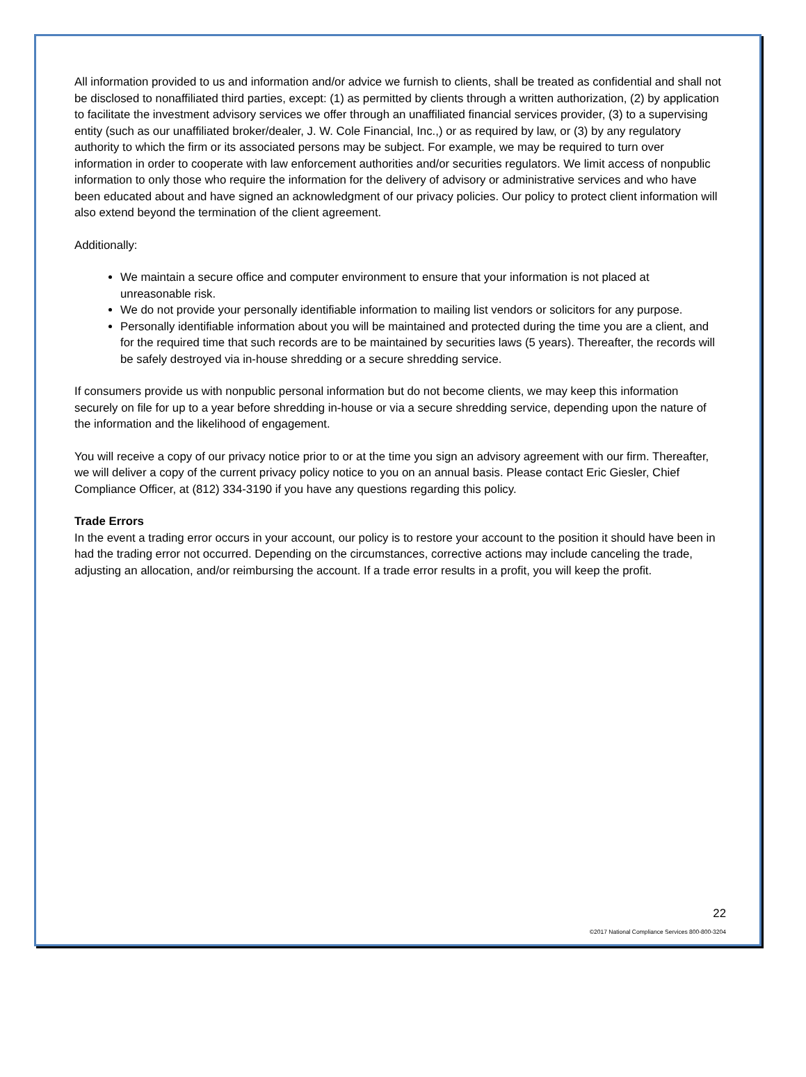All information provided to us and information and/or advice we furnish to clients, shall be treated as confidential and shall not be disclosed to nonaffiliated third parties, except: (1) as permitted by clients through a written authorization, (2) by application to facilitate the investment advisory services we offer through an unaffiliated financial services provider, (3) to a supervising entity (such as our unaffiliated broker/dealer, J. W. Cole Financial, Inc.,) or as required by law, or (3) by any regulatory authority to which the firm or its associated persons may be subject. For example, we may be required to turn over information in order to cooperate with law enforcement authorities and/or securities regulators. We limit access of nonpublic information to only those who require the information for the delivery of advisory or administrative services and who have been educated about and have signed an acknowledgment of our privacy policies. Our policy to protect client information will also extend beyond the termination of the client agreement.
Additionally:
We maintain a secure office and computer environment to ensure that your information is not placed at unreasonable risk.
We do not provide your personally identifiable information to mailing list vendors or solicitors for any purpose.
Personally identifiable information about you will be maintained and protected during the time you are a client, and for the required time that such records are to be maintained by securities laws (5 years). Thereafter, the records will be safely destroyed via in-house shredding or a secure shredding service.
If consumers provide us with nonpublic personal information but do not become clients, we may keep this information securely on file for up to a year before shredding in-house or via a secure shredding service, depending upon the nature of the information and the likelihood of engagement.
You will receive a copy of our privacy notice prior to or at the time you sign an advisory agreement with our firm. Thereafter, we will deliver a copy of the current privacy policy notice to you on an annual basis. Please contact Eric Giesler, Chief Compliance Officer, at (812) 334-3190 if you have any questions regarding this policy.
Trade Errors
In the event a trading error occurs in your account, our policy is to restore your account to the position it should have been in had the trading error not occurred. Depending on the circumstances, corrective actions may include canceling the trade, adjusting an allocation, and/or reimbursing the account. If a trade error results in a profit, you will keep the profit.
22
©2017 National Compliance Services 800-800-3204